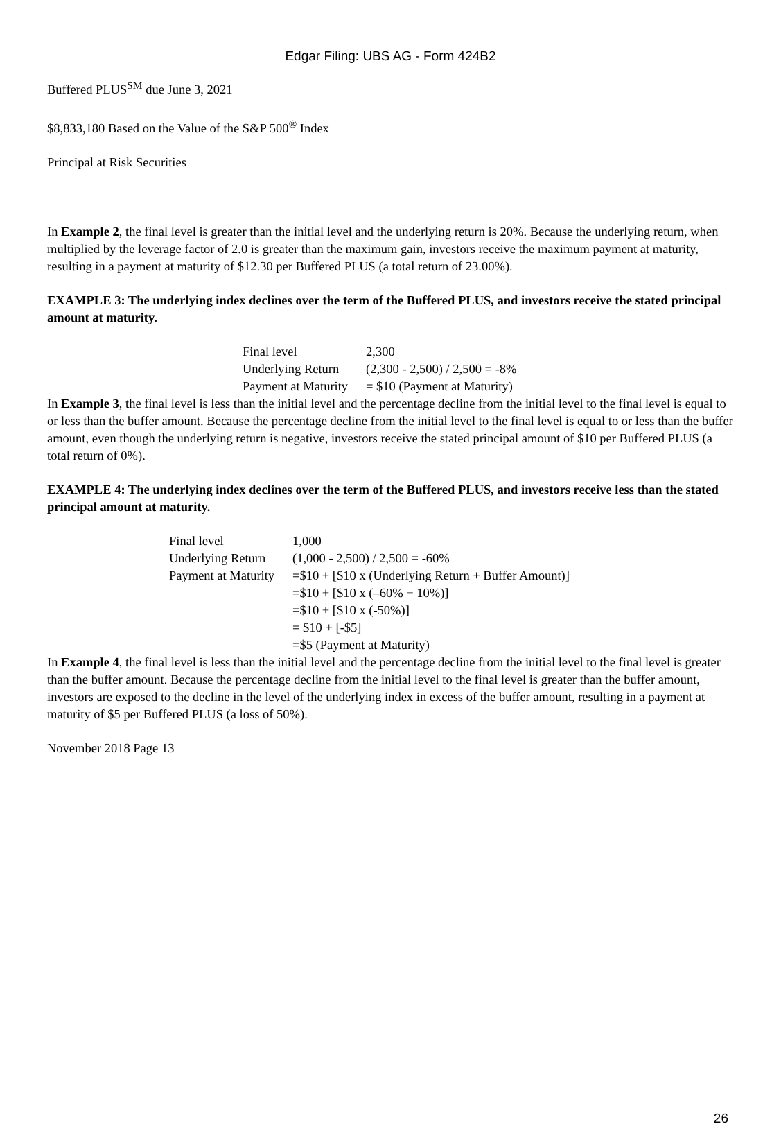Edgar Filing: UBS AG - Form 424B2
Buffered PLUS<sup>SM</sup> due June 3, 2021
$8,833,180 Based on the Value of the S&P 500<sup>®</sup> Index
Principal at Risk Securities
In Example 2, the final level is greater than the initial level and the underlying return is 20%. Because the underlying return, when multiplied by the leverage factor of 2.0 is greater than the maximum gain, investors receive the maximum payment at maturity, resulting in a payment at maturity of $12.30 per Buffered PLUS (a total return of 23.00%).
EXAMPLE 3: The underlying index declines over the term of the Buffered PLUS, and investors receive the stated principal amount at maturity.
| Final level | 2,300 |
| Underlying Return | (2,300 - 2,500) / 2,500 = -8% |
| Payment at Maturity | = $10 (Payment at Maturity) |
In Example 3, the final level is less than the initial level and the percentage decline from the initial level to the final level is equal to or less than the buffer amount. Because the percentage decline from the initial level to the final level is equal to or less than the buffer amount, even though the underlying return is negative, investors receive the stated principal amount of $10 per Buffered PLUS (a total return of 0%).
EXAMPLE 4: The underlying index declines over the term of the Buffered PLUS, and investors receive less than the stated principal amount at maturity.
| Final level | 1,000 |
| Underlying Return | (1,000 - 2,500) / 2,500 = -60% |
| Payment at Maturity | =$10 + [$10 x (Underlying Return + Buffer Amount)] |
| | =$10 + [$10 x (–60% + 10%)] |
| | =$10 + [$10 x (-50%)] |
| | = $10 + [-$5] |
| | =$5 (Payment at Maturity) |
In Example 4, the final level is less than the initial level and the percentage decline from the initial level to the final level is greater than the buffer amount. Because the percentage decline from the initial level to the final level is greater than the buffer amount, investors are exposed to the decline in the level of the underlying index in excess of the buffer amount, resulting in a payment at maturity of $5 per Buffered PLUS (a loss of 50%).
November 2018 Page 13
26